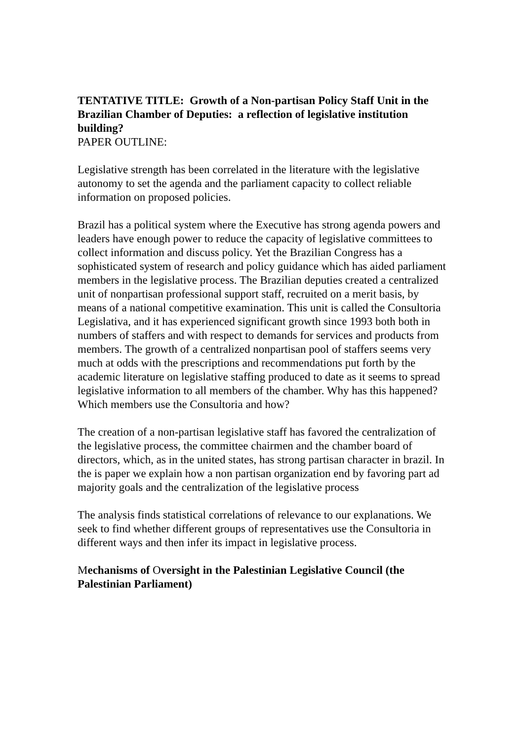TENTATIVE TITLE: Growth of a Non-partisan Policy Staff Unit in the Brazilian Chamber of Deputies: a reflection of legislative institution building?
PAPER OUTLINE:
Legislative strength has been correlated in the literature with the legislative autonomy to set the agenda and the parliament capacity to collect reliable information on proposed policies.
Brazil has a political system where the Executive has strong agenda powers and leaders have enough power to reduce the capacity of legislative committees to collect information and discuss policy. Yet the Brazilian Congress has a sophisticated system of research and policy guidance which has aided parliament members in the legislative process. The Brazilian deputies created a centralized unit of nonpartisan professional support staff, recruited on a merit basis, by means of a national competitive examination. This unit is called the Consultoria Legislativa, and it has experienced significant growth since 1993 both both in numbers of staffers and with respect to demands for services and products from members. The growth of a centralized nonpartisan pool of staffers seems very much at odds with the prescriptions and recommendations put forth by the academic literature on legislative staffing produced to date as it seems to spread legislative information to all members of the chamber. Why has this happened? Which members use the Consultoria and how?
The creation of a non-partisan legislative staff has favored the centralization of the legislative process, the committee chairmen and the chamber board of directors, which, as in the united states, has strong partisan character in brazil. In the is paper we explain how a non partisan organization end by favoring part ad majority goals and the centralization of the legislative process
The analysis finds statistical correlations of relevance to our explanations. We seek to find whether different groups of representatives use the Consultoria in different ways and then infer its impact in legislative process.
Mechanisms of Oversight in the Palestinian Legislative Council (the Palestinian Parliament)